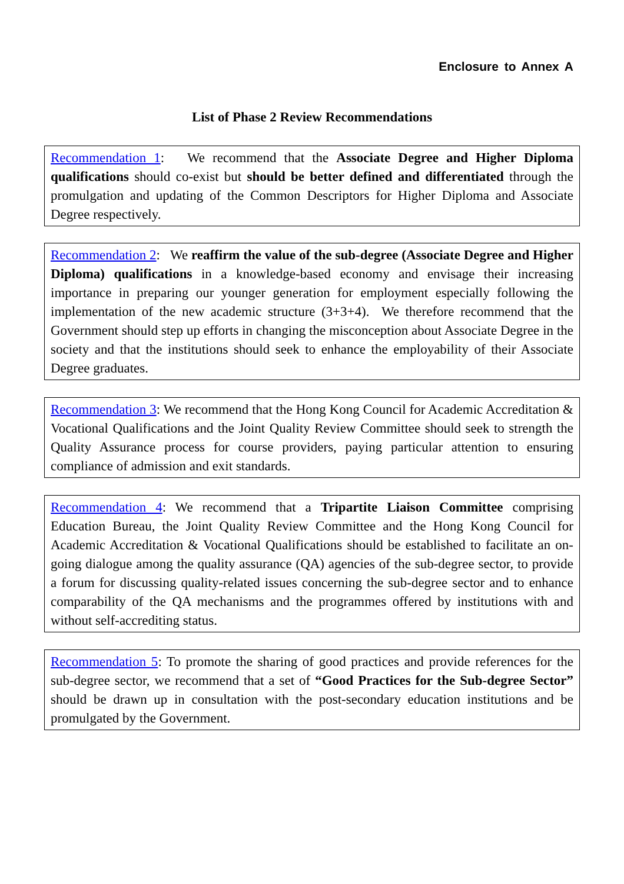Enclosure to Annex A
List of Phase 2 Review Recommendations
Recommendation 1: We recommend that the Associate Degree and Higher Diploma qualifications should co-exist but should be better defined and differentiated through the promulgation and updating of the Common Descriptors for Higher Diploma and Associate Degree respectively.
Recommendation 2: We reaffirm the value of the sub-degree (Associate Degree and Higher Diploma) qualifications in a knowledge-based economy and envisage their increasing importance in preparing our younger generation for employment especially following the implementation of the new academic structure (3+3+4). We therefore recommend that the Government should step up efforts in changing the misconception about Associate Degree in the society and that the institutions should seek to enhance the employability of their Associate Degree graduates.
Recommendation 3: We recommend that the Hong Kong Council for Academic Accreditation & Vocational Qualifications and the Joint Quality Review Committee should seek to strength the Quality Assurance process for course providers, paying particular attention to ensuring compliance of admission and exit standards.
Recommendation 4: We recommend that a Tripartite Liaison Committee comprising Education Bureau, the Joint Quality Review Committee and the Hong Kong Council for Academic Accreditation & Vocational Qualifications should be established to facilitate an on-going dialogue among the quality assurance (QA) agencies of the sub-degree sector, to provide a forum for discussing quality-related issues concerning the sub-degree sector and to enhance comparability of the QA mechanisms and the programmes offered by institutions with and without self-accrediting status.
Recommendation 5: To promote the sharing of good practices and provide references for the sub-degree sector, we recommend that a set of “Good Practices for the Sub-degree Sector” should be drawn up in consultation with the post-secondary education institutions and be promulgated by the Government.